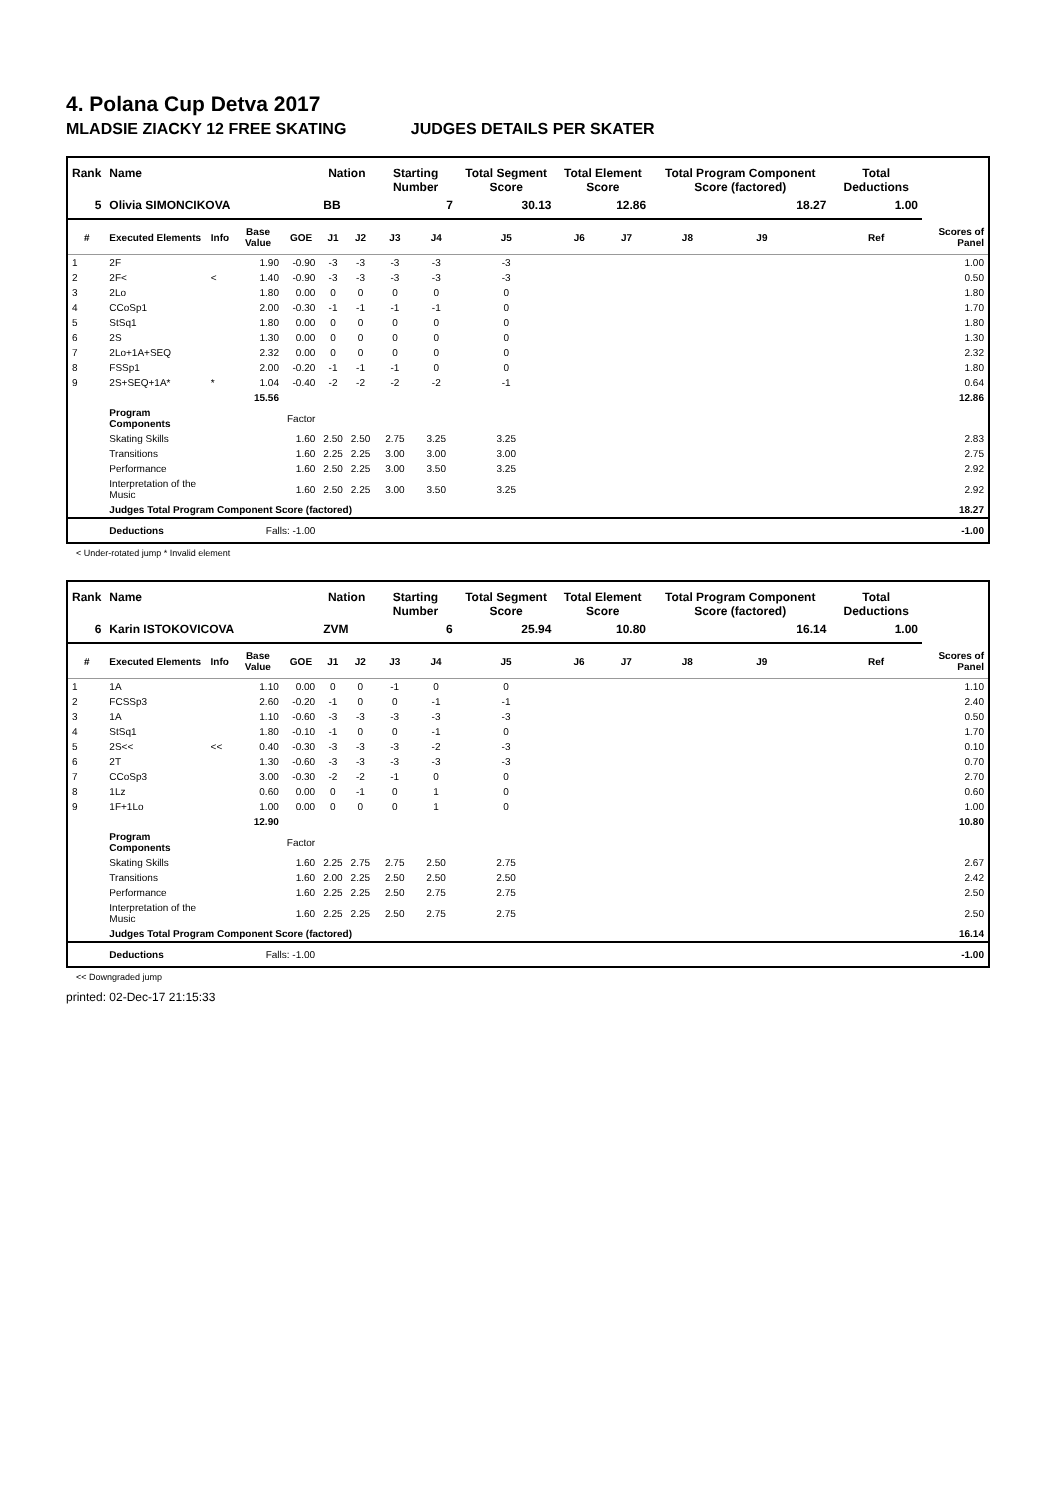4. Polana Cup Detva 2017
MLADSIE ZIACKY 12 FREE SKATING JUDGES DETAILS PER SKATER
| Rank | Name | | | | Nation | | Starting Number | | Total Segment Score | Total Element Score | | Total Program Component Score (factored) | | | Total Deductions | |
| --- | --- | --- | --- | --- | --- | --- | --- | --- | --- | --- | --- | --- | --- | --- | --- | --- |
| 5 | Olivia SIMONCIKOVA | | | | BB | | 7 | | 30.13 | 12.86 | | 18.27 | | | 1.00 | |
| # | Executed Elements | Info | Base Value | GOE | J1 | J2 | J3 | J4 | J5 | J6 | J7 | J8 | J9 | | Ref | Scores of Panel |
| 1 | 2F | | 1.90 | -0.90 | -3 | -3 | -3 | -3 | -3 | | | | | | | 1.00 |
| 2 | 2F< | < | 1.40 | -0.90 | -3 | -3 | -3 | -3 | -3 | | | | | | | 0.50 |
| 3 | 2Lo | | 1.80 | 0.00 | 0 | 0 | 0 | 0 | 0 | | | | | | | 1.80 |
| 4 | CCoSp1 | | 2.00 | -0.30 | -1 | -1 | -1 | -1 | 0 | | | | | | | 1.70 |
| 5 | StSq1 | | 1.80 | 0.00 | 0 | 0 | 0 | 0 | 0 | | | | | | | 1.80 |
| 6 | 2S | | 1.30 | 0.00 | 0 | 0 | 0 | 0 | 0 | | | | | | | 1.30 |
| 7 | 2Lo+1A+SEQ | | 2.32 | 0.00 | 0 | 0 | 0 | 0 | 0 | | | | | | | 2.32 |
| 8 | FSSp1 | | 2.00 | -0.20 | -1 | -1 | -1 | 0 | 0 | | | | | | | 1.80 |
| 9 | 2S+SEQ+1A* | * | 1.04 | -0.40 | -2 | -2 | -2 | -2 | -1 | | | | | | | 0.64 |
| | | | 15.56 | | | | | | | | | | | | | 12.86 |
| | Program Components | | | Factor | | | | | | | | | | | | |
| | Skating Skills | | | 1.60 | 2.50 | 2.50 | 2.75 | 3.25 | 3.25 | | | | | | | 2.83 |
| | Transitions | | | 1.60 | 2.25 | 2.25 | 3.00 | 3.00 | 3.00 | | | | | | | 2.75 |
| | Performance | | | 1.60 | 2.50 | 2.25 | 3.00 | 3.50 | 3.25 | | | | | | | 2.92 |
| | Interpretation of the Music | | | 1.60 | 2.50 | 2.25 | 3.00 | 3.50 | 3.25 | | | | | | | 2.92 |
| | Judges Total Program Component Score (factored) | | | | | | | | | | | | | | | 18.27 |
| | Deductions | Falls: -1.00 | | | | | | | | | | | | | | -1.00 |
< Under-rotated jump * Invalid element
| Rank | Name | | | | Nation | | Starting Number | | Total Segment Score | Total Element Score | | Total Program Component Score (factored) | | | Total Deductions | |
| --- | --- | --- | --- | --- | --- | --- | --- | --- | --- | --- | --- | --- | --- | --- | --- | --- |
| 6 | Karin ISTOKOVICOVA | | | | ZVM | | 6 | | 25.94 | 10.80 | | 16.14 | | | 1.00 | |
| # | Executed Elements | Info | Base Value | GOE | J1 | J2 | J3 | J4 | J5 | J6 | J7 | J8 | J9 | | Ref | Scores of Panel |
| 1 | 1A | | 1.10 | 0.00 | 0 | 0 | -1 | 0 | 0 | | | | | | | 1.10 |
| 2 | FCSSp3 | | 2.60 | -0.20 | -1 | 0 | 0 | -1 | -1 | | | | | | | 2.40 |
| 3 | 1A | | 1.10 | -0.60 | -3 | -3 | -3 | -3 | -3 | | | | | | | 0.50 |
| 4 | StSq1 | | 1.80 | -0.10 | -1 | 0 | 0 | -1 | 0 | | | | | | | 1.70 |
| 5 | 2S<< | << | 0.40 | -0.30 | -3 | -3 | -3 | -2 | -3 | | | | | | | 0.10 |
| 6 | 2T | | 1.30 | -0.60 | -3 | -3 | -3 | -3 | -3 | | | | | | | 0.70 |
| 7 | CCoSp3 | | 3.00 | -0.30 | -2 | -2 | -1 | 0 | 0 | | | | | | | 2.70 |
| 8 | 1Lz | | 0.60 | 0.00 | 0 | -1 | 0 | 1 | 0 | | | | | | | 0.60 |
| 9 | 1F+1Lo | | 1.00 | 0.00 | 0 | 0 | 0 | 1 | 0 | | | | | | | 1.00 |
| | | | 12.90 | | | | | | | | | | | | | 10.80 |
| | Program Components | | | Factor | | | | | | | | | | | | |
| | Skating Skills | | | 1.60 | 2.25 | 2.75 | 2.75 | 2.50 | 2.75 | | | | | | | 2.67 |
| | Transitions | | | 1.60 | 2.00 | 2.25 | 2.50 | 2.50 | 2.50 | | | | | | | 2.42 |
| | Performance | | | 1.60 | 2.25 | 2.25 | 2.50 | 2.75 | 2.75 | | | | | | | 2.50 |
| | Interpretation of the Music | | | 1.60 | 2.25 | 2.25 | 2.50 | 2.75 | 2.75 | | | | | | | 2.50 |
| | Judges Total Program Component Score (factored) | | | | | | | | | | | | | | | 16.14 |
| | Deductions | Falls: -1.00 | | | | | | | | | | | | | | -1.00 |
<< Downgraded jump
printed: 02-Dec-17 21:15:33